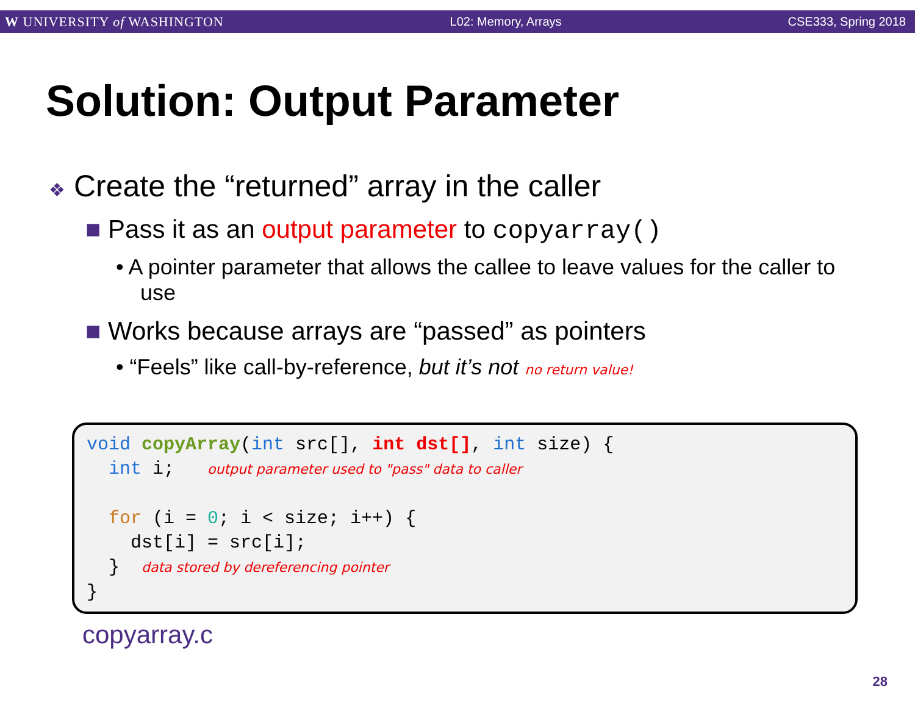W UNIVERSITY of WASHINGTON L02: Memory, Arrays CSE333, Spring 2018
Solution: Output Parameter
❖ Create the “returned” array in the caller
■ Pass it as an output parameter to copyarray()
• A pointer parameter that allows the callee to leave values for the caller to use
■ Works because arrays are “passed” as pointers
• “Feels” like call-by-reference, but it’s not no return value!
void copyArray(int src[], int dst[], int size) { int i; output parameter used to "pass" data to caller for (i = 0; i < size; i++) { dst[i] = src[i]; } data stored by dereferencing pointer }
copyarray.c
28